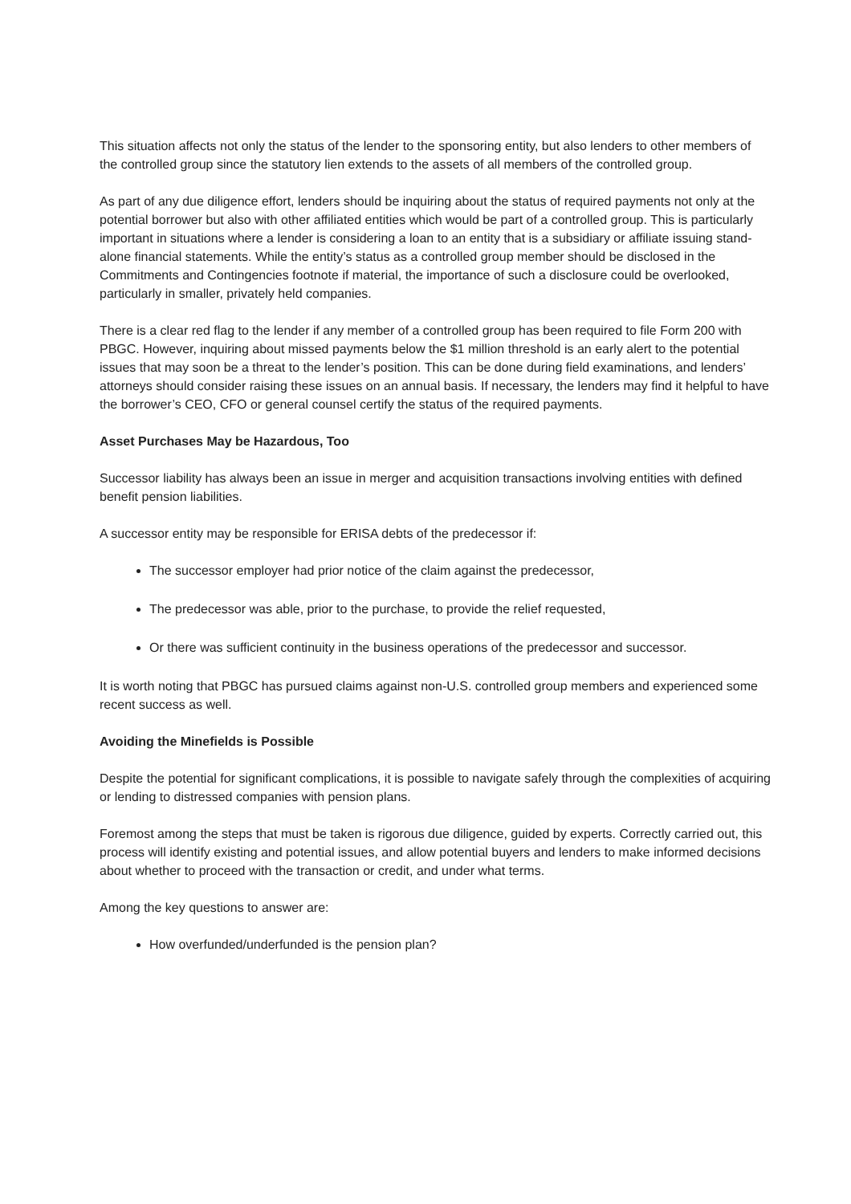This situation affects not only the status of the lender to the sponsoring entity, but also lenders to other members of the controlled group since the statutory lien extends to the assets of all members of the controlled group.
As part of any due diligence effort, lenders should be inquiring about the status of required payments not only at the potential borrower but also with other affiliated entities which would be part of a controlled group. This is particularly important in situations where a lender is considering a loan to an entity that is a subsidiary or affiliate issuing stand-alone financial statements. While the entity’s status as a controlled group member should be disclosed in the Commitments and Contingencies footnote if material, the importance of such a disclosure could be overlooked, particularly in smaller, privately held companies.
There is a clear red flag to the lender if any member of a controlled group has been required to file Form 200 with PBGC. However, inquiring about missed payments below the $1 million threshold is an early alert to the potential issues that may soon be a threat to the lender’s position. This can be done during field examinations, and lenders’ attorneys should consider raising these issues on an annual basis. If necessary, the lenders may find it helpful to have the borrower’s CEO, CFO or general counsel certify the status of the required payments.
Asset Purchases May be Hazardous, Too
Successor liability has always been an issue in merger and acquisition transactions involving entities with defined benefit pension liabilities.
A successor entity may be responsible for ERISA debts of the predecessor if:
The successor employer had prior notice of the claim against the predecessor,
The predecessor was able, prior to the purchase, to provide the relief requested,
Or there was sufficient continuity in the business operations of the predecessor and successor.
It is worth noting that PBGC has pursued claims against non-U.S. controlled group members and experienced some recent success as well.
Avoiding the Minefields is Possible
Despite the potential for significant complications, it is possible to navigate safely through the complexities of acquiring or lending to distressed companies with pension plans.
Foremost among the steps that must be taken is rigorous due diligence, guided by experts. Correctly carried out, this process will identify existing and potential issues, and allow potential buyers and lenders to make informed decisions about whether to proceed with the transaction or credit, and under what terms.
Among the key questions to answer are:
How overfunded/underfunded is the pension plan?